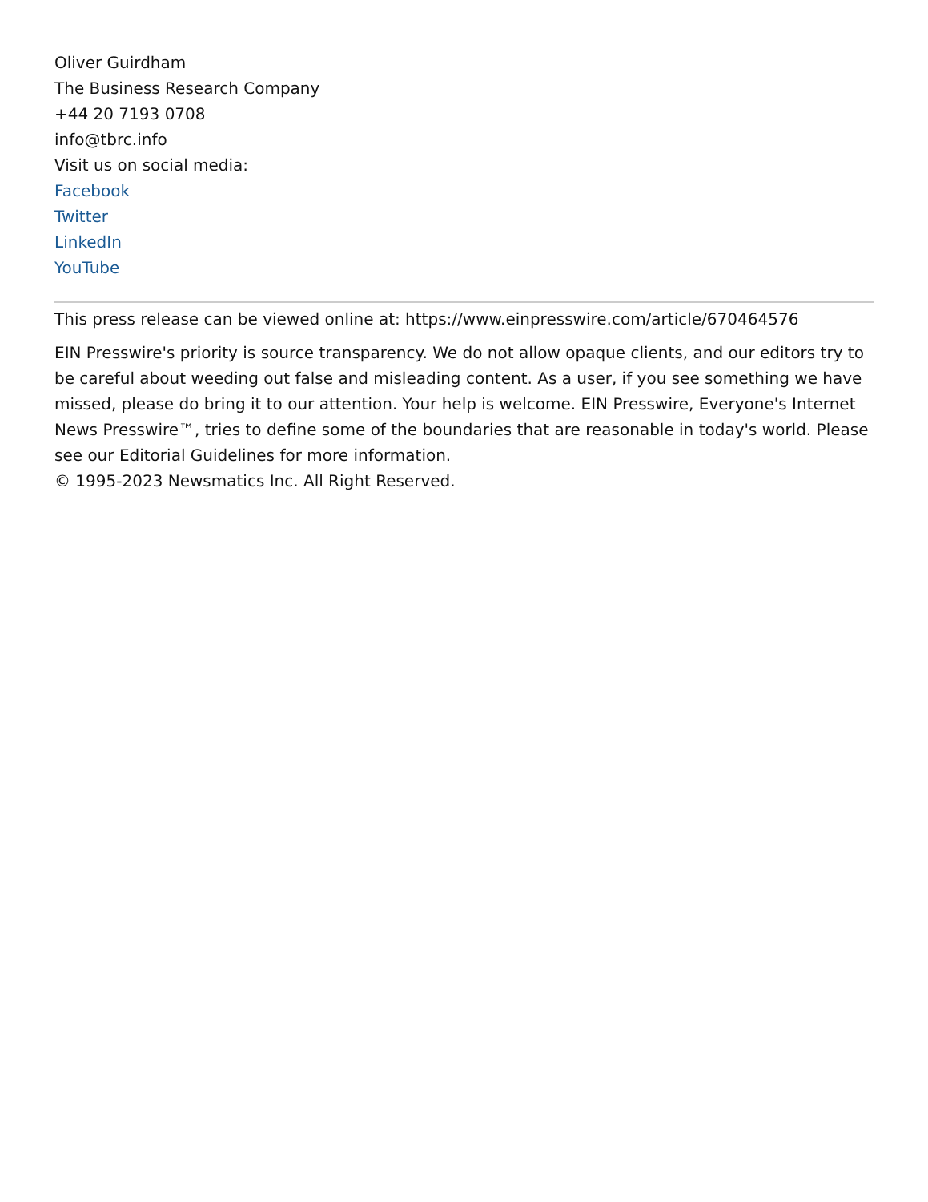Oliver Guirdham
The Business Research Company
+44 20 7193 0708
info@tbrc.info
Visit us on social media:
Facebook
Twitter
LinkedIn
YouTube
This press release can be viewed online at: https://www.einpresswire.com/article/670464576
EIN Presswire's priority is source transparency. We do not allow opaque clients, and our editors try to be careful about weeding out false and misleading content. As a user, if you see something we have missed, please do bring it to our attention. Your help is welcome. EIN Presswire, Everyone's Internet News Presswire™, tries to define some of the boundaries that are reasonable in today's world. Please see our Editorial Guidelines for more information.
© 1995-2023 Newsmatics Inc. All Right Reserved.